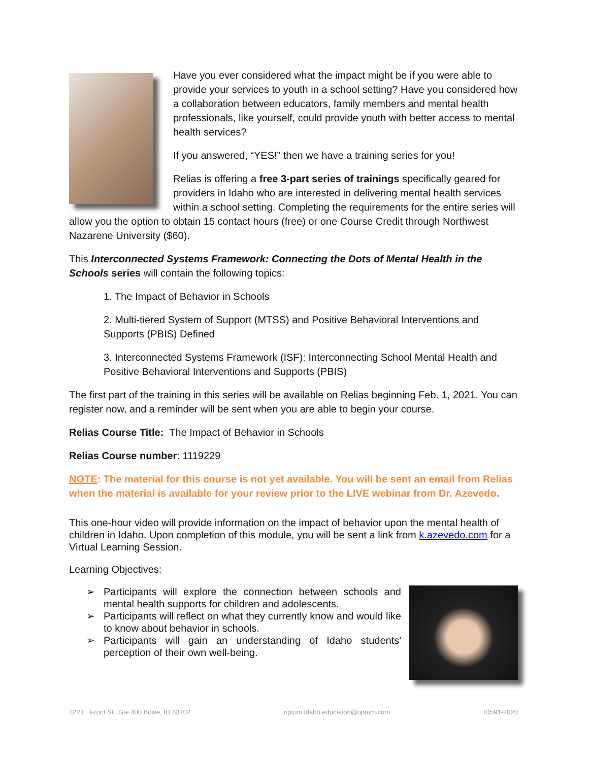Have you ever considered what the impact might be if you were able to provide your services to youth in a school setting? Have you considered how a collaboration between educators, family members and mental health professionals, like yourself, could provide youth with better access to mental health services?
If you answered, “YES!” then we have a training series for you!
Relias is offering a free 3-part series of trainings specifically geared for providers in Idaho who are interested in delivering mental health services within a school setting. Completing the requirements for the entire series will allow you the option to obtain 15 contact hours (free) or one Course Credit through Northwest Nazarene University ($60).
This Interconnected Systems Framework: Connecting the Dots of Mental Health in the Schools series will contain the following topics:
1. The Impact of Behavior in Schools
2. Multi-tiered System of Support (MTSS) and Positive Behavioral Interventions and Supports (PBIS) Defined
3. Interconnected Systems Framework (ISF): Interconnecting School Mental Health and Positive Behavioral Interventions and Supports (PBIS)
The first part of the training in this series will be available on Relias beginning Feb. 1, 2021. You can register now, and a reminder will be sent when you are able to begin your course.
Relias Course Title: The Impact of Behavior in Schools
Relias Course number: 1119229
NOTE: The material for this course is not yet available. You will be sent an email from Relias when the material is available for your review prior to the LIVE webinar from Dr. Azevedo.
This one-hour video will provide information on the impact of behavior upon the mental health of children in Idaho. Upon completion of this module, you will be sent a link from k.azevedo.com for a Virtual Learning Session.
Learning Objectives:
➢ Participants will explore the connection between schools and mental health supports for children and adolescents.
➢ Participants will reflect on what they currently know and would like to know about behavior in schools.
➢ Participants will gain an understanding of Idaho students' perception of their own well-being.
322 E. Front St., Ste 400 Boise, ID 83702 optum.idaho.education@optum.com ID591-2020